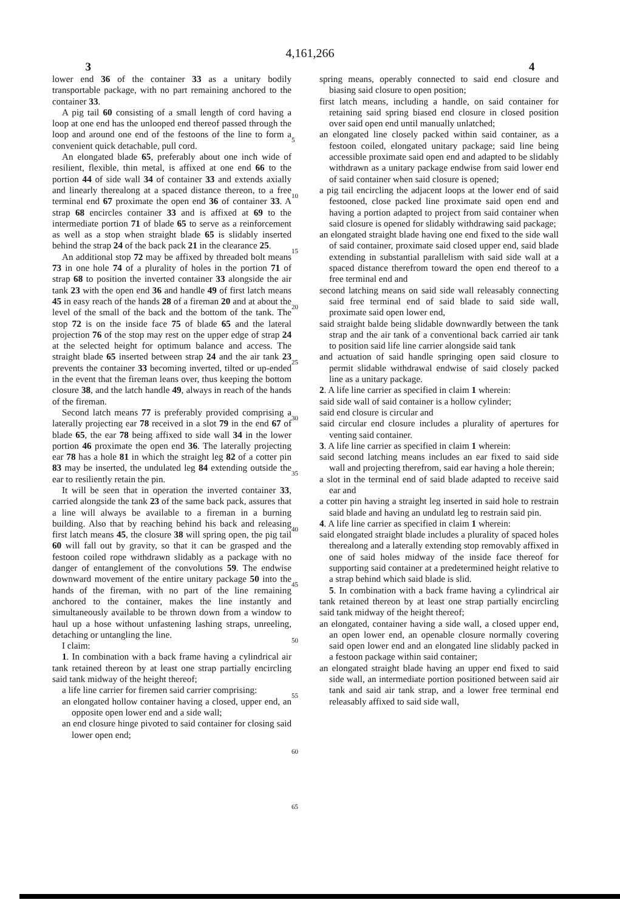4,161,266
3 4
lower end 36 of the container 33 as a unitary bodily transportable package, with no part remaining anchored to the container 33.
A pig tail 60 consisting of a small length of cord having a loop at one end has the unlooped end thereof passed through the loop and around one end of the festoons of the line to form a convenient quick detachable, pull cord.
An elongated blade 65, preferably about one inch wide of resilient, flexible, thin metal, is affixed at one end 66 to the portion 44 of side wall 34 of container 33 and extends axially and linearly therealong at a spaced distance thereon, to a free terminal end 67 proximate the open end 36 of container 33. A strap 68 encircles container 33 and is affixed at 69 to the intermediate portion 71 of blade 65 to serve as a reinforcement as well as a stop when straight blade 65 is slidably inserted behind the strap 24 of the back pack 21 in the clearance 25.
An additional stop 72 may be affixed by threaded bolt means 73 in one hole 74 of a plurality of holes in the portion 71 of strap 68 to position the inverted container 33 alongside the air tank 23 with the open end 36 and handle 49 of first latch means 45 in easy reach of the hands 28 of a fireman 20 and at about the level of the small of the back and the bottom of the tank. The stop 72 is on the inside face 75 of blade 65 and the lateral projection 76 of the stop may rest on the upper edge of strap 24 at the selected height for optimum balance and access. The straight blade 65 inserted between strap 24 and the air tank 23 prevents the container 33 becoming inverted, tilted or up-ended in the event that the fireman leans over, thus keeping the bottom closure 38, and the latch handle 49, always in reach of the hands of the fireman.
Second latch means 77 is preferably provided comprising a laterally projecting ear 78 received in a slot 79 in the end 67 of blade 65, the ear 78 being affixed to side wall 34 in the lower portion 46 proximate the open end 36. The laterally projecting ear 78 has a hole 81 in which the straight leg 82 of a cotter pin 83 may be inserted, the undulated leg 84 extending outside the ear to resiliently retain the pin.
It will be seen that in operation the inverted container 33, carried alongside the tank 23 of the same back pack, assures that a line will always be available to a fireman in a burning building. Also that by reaching behind his back and releasing first latch means 45, the closure 38 will spring open, the pig tail 60 will fall out by gravity, so that it can be grasped and the festoon coiled rope withdrawn slidably as a package with no danger of entanglement of the convolutions 59. The endwise downward movement of the entire unitary package 50 into the hands of the fireman, with no part of the line remaining anchored to the container, makes the line instantly and simultaneously available to be thrown down from a window to haul up a hose without unfastening lashing straps, unreeling, detaching or untangling the line.
I claim:
1. In combination with a back frame having a cylindrical air tank retained thereon by at least one strap partially encircling said tank midway of the height thereof;
a life line carrier for firemen said carrier comprising:
an elongated hollow container having a closed, upper end, an opposite open lower end and a side wall;
an end closure hinge pivoted to said container for closing said lower open end;
5
10
15
20
25
30
35
40
45
50
55
60
65
spring means, operably connected to said end closure and biasing said closure to open position;
first latch means, including a handle, on said container for retaining said spring biased end closure in closed position over said open end until manually unlatched;
an elongated line closely packed within said container, as a festoon coiled, elongated unitary package; said line being accessible proximate said open end and adapted to be slidably withdrawn as a unitary package endwise from said lower end of said container when said closure is opened;
a pig tail encircling the adjacent loops at the lower end of said festooned, close packed line proximate said open end and having a portion adapted to project from said container when said closure is opened for slidably withdrawing said package;
an elongated straight blade having one end fixed to the side wall of said container, proximate said closed upper end, said blade extending in substantial parallelism with said side wall at a spaced distance therefrom toward the open end thereof to a free terminal end and
second latching means on said side wall releasably connecting said free terminal end of said blade to said side wall, proximate said open lower end,
said straight balde being slidable downwardly between the tank strap and the air tank of a conventional back carried air tank to position said life line carrier alongside said tank
and actuation of said handle springing open said closure to permit slidable withdrawal endwise of said closely packed line as a unitary package.
2. A life line carrier as specified in claim 1 wherein:
said side wall of said container is a hollow cylinder;
said end closure is circular and
said circular end closure includes a plurality of apertures for venting said container.
3. A life line carrier as specified in claim 1 wherein:
said second latching means includes an ear fixed to said side wall and projecting therefrom, said ear having a hole therein;
a slot in the terminal end of said blade adapted to receive said ear and
a cotter pin having a straight leg inserted in said hole to restrain said blade and having an undulatd leg to restrain said pin.
4. A life line carrier as specified in claim 1 wherein:
said elongated straight blade includes a plurality of spaced holes therealong and a laterally extending stop removably affixed in one of said holes midway of the inside face thereof for supporting said container at a predetermined height relative to a strap behind which said blade is slid.
5. In combination with a back frame having a cylindrical air tank retained thereon by at least one strap partially encircling said tank midway of the height thereof;
an elongated, container having a side wall, a closed upper end, an open lower end, an openable closure normally covering said open lower end and an elongated line slidably packed in a festoon package within said container;
an elongated straight blade having an upper end fixed to said side wall, an intermediate portion positioned between said air tank and said air tank strap, and a lower free terminal end releasably affixed to said side wall,